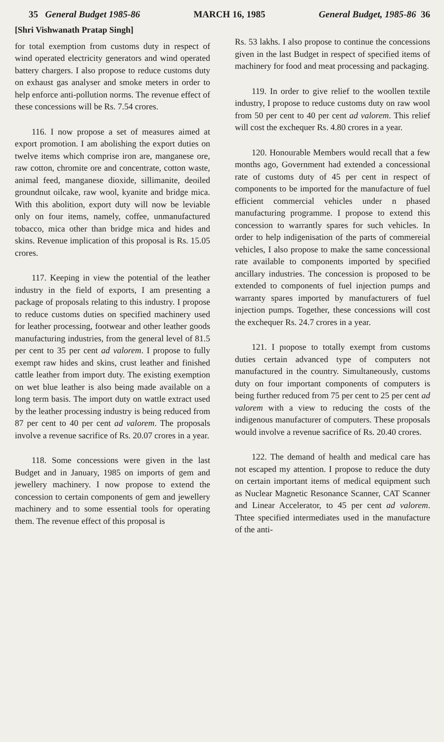35 General Budget 1985-86 MARCH 16, 1985 General Budget, 1985-86 36
[Shri Vishwanath Pratap Singh]
for total exemption from customs duty in respect of wind operated electricity generators and wind operated battery chargers. I also propose to reduce customs duty on exhaust gas analyser and smoke meters in order to help enforce anti-pollution norms. The revenue effect of these concessions will be Rs. 7.54 crores.
116. I now propose a set of measures aimed at export promotion. I am abolishing the export duties on twelve items which comprise iron are, manganese ore, raw cotton, chromite ore and concentrate, cotton waste, animal feed, manganese dioxide, sillimanite, deoiled groundnut oilcake, raw wool, kyanite and bridge mica. With this abolition, export duty will now be leviable only on four items, namely, coffee, unmanufactured tobacco, mica other than bridge mica and hides and skins. Revenue implication of this proposal is Rs. 15.05 crores.
117. Keeping in view the potential of the leather industry in the field of exports, I am presenting a package of proposals relating to this industry. I propose to reduce customs duties on specified machinery used for leather processing, footwear and other leather goods manufacturing industries, from the general level of 81.5 per cent to 35 per cent ad valorem. I propose to fully exempt raw hides and skins, crust leather and finished cattle leather from import duty. The existing exemption on wet blue leather is also being made available on a long term basis. The import duty on wattle extract used by the leather processing industry is being reduced from 87 per cent to 40 per cent ad valorem. The proposals involve a revenue sacrifice of Rs. 20.07 crores in a year.
118. Some concessions were given in the last Budget and in January, 1985 on imports of gem and jewellery machinery. I now propose to extend the concession to certain components of gem and jewellery machinery and to some essential tools for operating them. The revenue effect of this proposal is
Rs. 53 lakhs. I also propose to continue the concessions given in the last Budget in respect of specified items of machinery for food and meat processing and packaging.
119. In order to give relief to the woollen textile industry, I propose to reduce customs duty on raw wool from 50 per cent to 40 per cent ad valorem. This relief will cost the exchequer Rs. 4.80 crores in a year.
120. Honourable Members would recall that a few months ago, Government had extended a concessional rate of customs duty of 45 per cent in respect of components to be imported for the manufacture of fuel efficient commercial vehicles under n phased manufacturing programme. I propose to extend this concession to warrantly spares for such vehicles. In order to help indigenisation of the parts of commereial vehicles, I also propose to make the same concessional rate available to components imported by specified ancillary industries. The concession is proposed to be extended to components of fuel injection pumps and warranty spares imported by manufacturers of fuel injection pumps. Together, these concessions will cost the exchequer Rs. 24.7 crores in a year.
121. I pıopose to totally exempt from customs duties certain advanced type of computers not manufactured in the country. Simultaneously, customs duty on four important components of computers is being further reduced from 75 per cent to 25 per cent ad valorem with a view to reducing the costs of the indigenous manufacturer of computers. These proposals would involve a revenue sacrifice of Rs. 20.40 crores.
122. The demand of health and medical care has not escaped my attention. I propose to reduce the duty on certain important items of medical equipment such as Nuclear Magnetic Resonance Scanner, CAT Scanner and Linear Accelerator, to 45 per cent ad valorem. Thtee specified intermediates used in the manufacture of the anti-